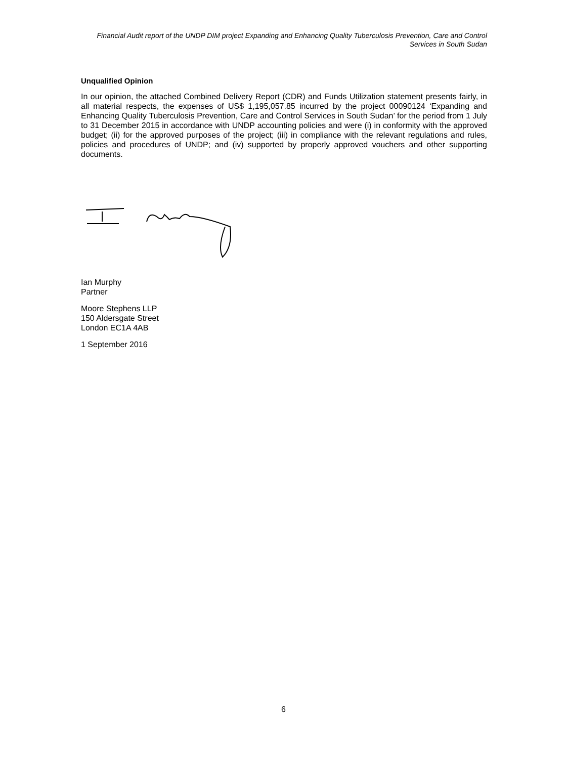Financial Audit report of the UNDP DIM project Expanding and Enhancing Quality Tuberculosis Prevention, Care and Control Services in South Sudan
Unqualified Opinion
In our opinion, the attached Combined Delivery Report (CDR) and Funds Utilization statement presents fairly, in all material respects, the expenses of US$ 1,195,057.85 incurred by the project 00090124 ‘Expanding and Enhancing Quality Tuberculosis Prevention, Care and Control Services in South Sudan’ for the period from 1 July to 31 December 2015 in accordance with UNDP accounting policies and were (i) in conformity with the approved budget; (ii) for the approved purposes of the project; (iii) in compliance with the relevant regulations and rules, policies and procedures of UNDP; and (iv) supported by properly approved vouchers and other supporting documents.
Ian Murphy
Partner
Moore Stephens LLP
150 Aldersgate Street
London EC1A 4AB
1 September 2016
6